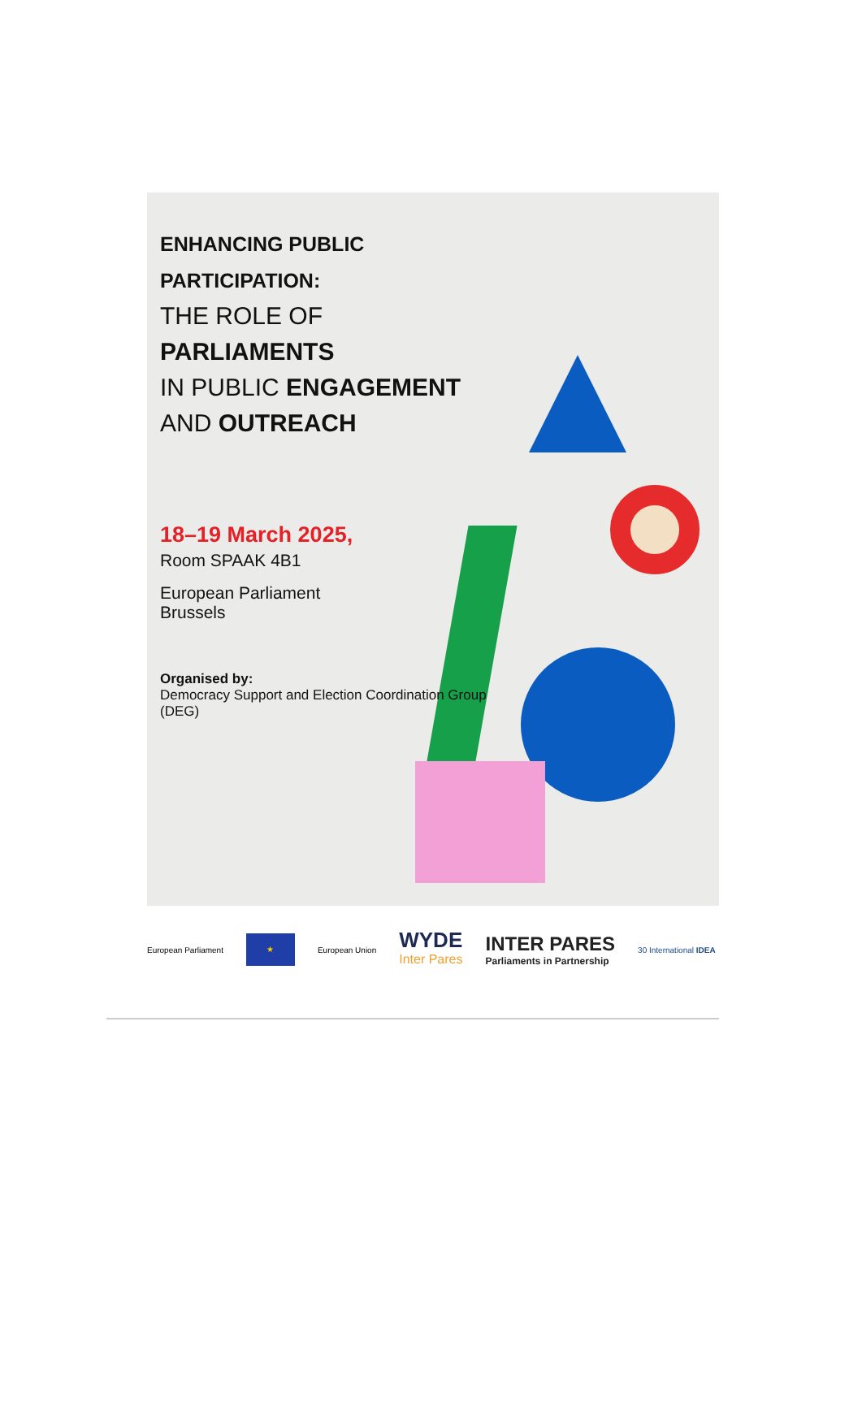ENHANCING PUBLIC PARTICIPATION:
THE ROLE OF PARLIAMENTS
IN PUBLIC ENGAGEMENT
AND OUTREACH
18–19 March 2025,
Room SPAAK 4B1
European Parliament
Brussels
Organised by:
Democracy Support and Election Coordination Group (DEG)
European Parliament
★
European Union
WYDE
Inter Pares
INTER PARES
Parliaments in Partnership
30 International IDEA